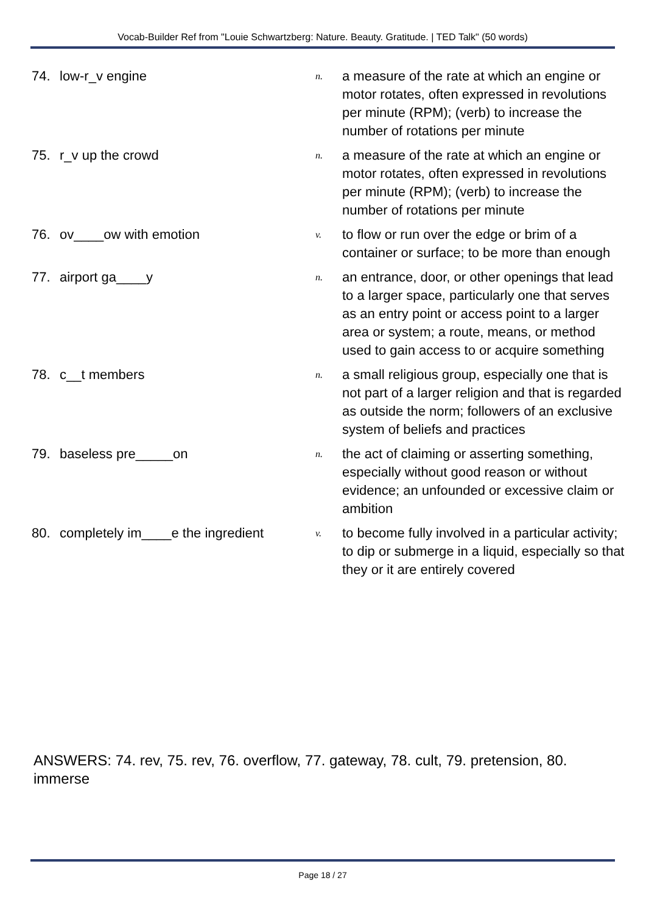Vocab-Builder Ref from "Louie Schwartzberg: Nature. Beauty. Gratitude. | TED Talk" (50 words)
| 74. | low-r_v engine | n. | a measure of the rate at which an engine or motor rotates, often expressed in revolutions per minute (RPM); (verb) to increase the number of rotations per minute |
| 75. | r_v up the crowd | n. | a measure of the rate at which an engine or motor rotates, often expressed in revolutions per minute (RPM); (verb) to increase the number of rotations per minute |
| 76. | ov____ow with emotion | v. | to flow or run over the edge or brim of a container or surface; to be more than enough |
| 77. | airport ga____y | n. | an entrance, door, or other openings that lead to a larger space, particularly one that serves as an entry point or access point to a larger area or system; a route, means, or method used to gain access to or acquire something |
| 78. | c__t members | n. | a small religious group, especially one that is not part of a larger religion and that is regarded as outside the norm; followers of an exclusive system of beliefs and practices |
| 79. | baseless pre_____on | n. | the act of claiming or asserting something, especially without good reason or without evidence; an unfounded or excessive claim or ambition |
| 80. | completely im____e the ingredient | v. | to become fully involved in a particular activity; to dip or submerge in a liquid, especially so that they or it are entirely covered |
ANSWERS: 74. rev, 75. rev, 76. overflow, 77. gateway, 78. cult, 79. pretension, 80. immerse
Page 18 / 27